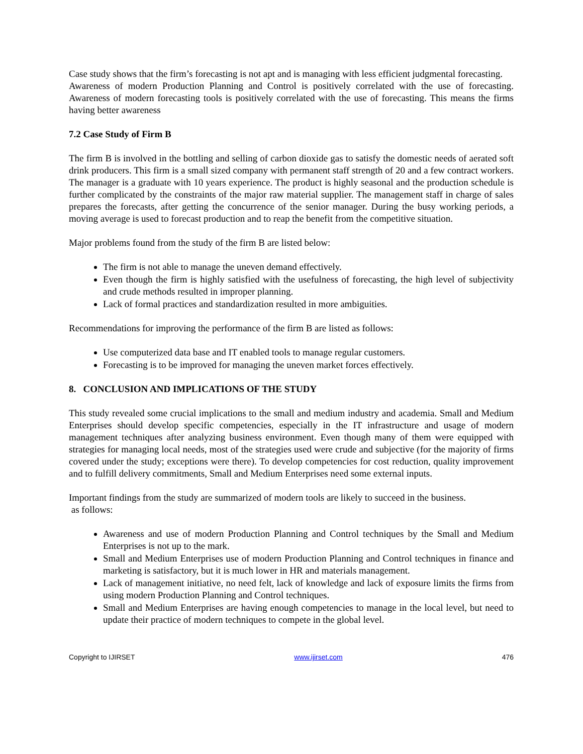Case study shows that the firm’s forecasting is not apt and is managing with less efficient judgmental forecasting.
Awareness of modern Production Planning and Control is positively correlated with the use of forecasting. Awareness of modern forecasting tools is positively correlated with the use of forecasting. This means the firms having better awareness
7.2 Case Study of Firm B
The firm B is involved in the bottling and selling of carbon dioxide gas to satisfy the domestic needs of aerated soft drink producers. This firm is a small sized company with permanent staff strength of 20 and a few contract workers. The manager is a graduate with 10 years experience. The product is highly seasonal and the production schedule is further complicated by the constraints of the major raw material supplier. The management staff in charge of sales prepares the forecasts, after getting the concurrence of the senior manager. During the busy working periods, a moving average is used to forecast production and to reap the benefit from the competitive situation.
Major problems found from the study of the firm B are listed below:
The firm is not able to manage the uneven demand effectively.
Even though the firm is highly satisfied with the usefulness of forecasting, the high level of subjectivity and crude methods resulted in improper planning.
Lack of formal practices and standardization resulted in more ambiguities.
Recommendations for improving the performance of the firm B are listed as follows:
Use computerized data base and IT enabled tools to manage regular customers.
Forecasting is to be improved for managing the uneven market forces effectively.
8. CONCLUSION AND IMPLICATIONS OF THE STUDY
This study revealed some crucial implications to the small and medium industry and academia. Small and Medium Enterprises should develop specific competencies, especially in the IT infrastructure and usage of modern management techniques after analyzing business environment. Even though many of them were equipped with strategies for managing local needs, most of the strategies used were crude and subjective (for the majority of firms covered under the study; exceptions were there). To develop competencies for cost reduction, quality improvement and to fulfill delivery commitments, Small and Medium Enterprises need some external inputs.
Important findings from the study are summarized of modern tools are likely to succeed in the business.
as follows:
Awareness and use of modern Production Planning and Control techniques by the Small and Medium Enterprises is not up to the mark.
Small and Medium Enterprises use of modern Production Planning and Control techniques in finance and marketing is satisfactory, but it is much lower in HR and materials management.
Lack of management initiative, no need felt, lack of knowledge and lack of exposure limits the firms from using modern Production Planning and Control techniques.
Small and Medium Enterprises are having enough competencies to manage in the local level, but need to update their practice of modern techniques to compete in the global level.
Copyright to IJIRSET www.ijirset.com 476